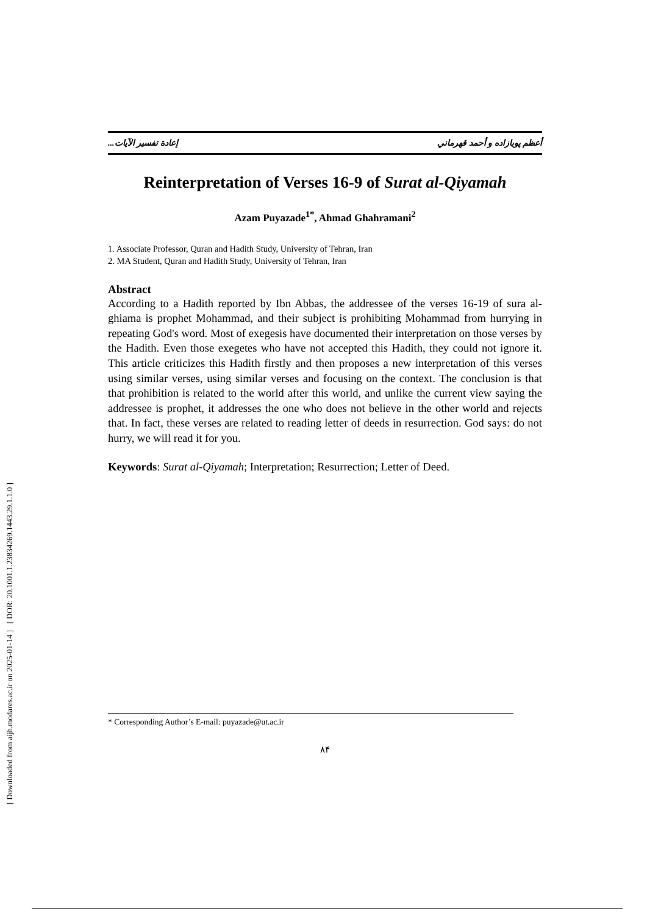[ DOR: 20.1001.1.23834269.1443.29.1.1.0 ]
[ Downloaded from aijh.modares.ac.ir on 2025-01-14 ]
أعظم پويازاده و أحمد قهرماني إعادة تفسير الآيات...
Reinterpretation of Verses 16-9 of Surat al-Qiyamah
Azam Puyazade<sup>1*</sup>, Ahmad Ghahramani<sup>2</sup>
1. Associate Professor, Quran and Hadith Study, University of Tehran, Iran
2. MA Student, Quran and Hadith Study, University of Tehran, Iran
Abstract
According to a Hadith reported by Ibn Abbas, the addressee of the verses 16-19 of sura al-ghiama is prophet Mohammad, and their subject is prohibiting Mohammad from hurrying in repeating God's word. Most of exegesis have documented their interpretation on those verses by the Hadith. Even those exegetes who have not accepted this Hadith, they could not ignore it. This article criticizes this Hadith firstly and then proposes a new interpretation of this verses using similar verses, using similar verses and focusing on the context. The conclusion is that that prohibition is related to the world after this world, and unlike the current view saying the addressee is prophet, it addresses the one who does not believe in the other world and rejects that. In fact, these verses are related to reading letter of deeds in resurrection. God says: do not hurry, we will read it for you.
Keywords: Surat al-Qiyamah; Interpretation; Resurrection; Letter of Deed.
* Corresponding Author’s E-mail: puyazade@ut.ac.ir
۸۴